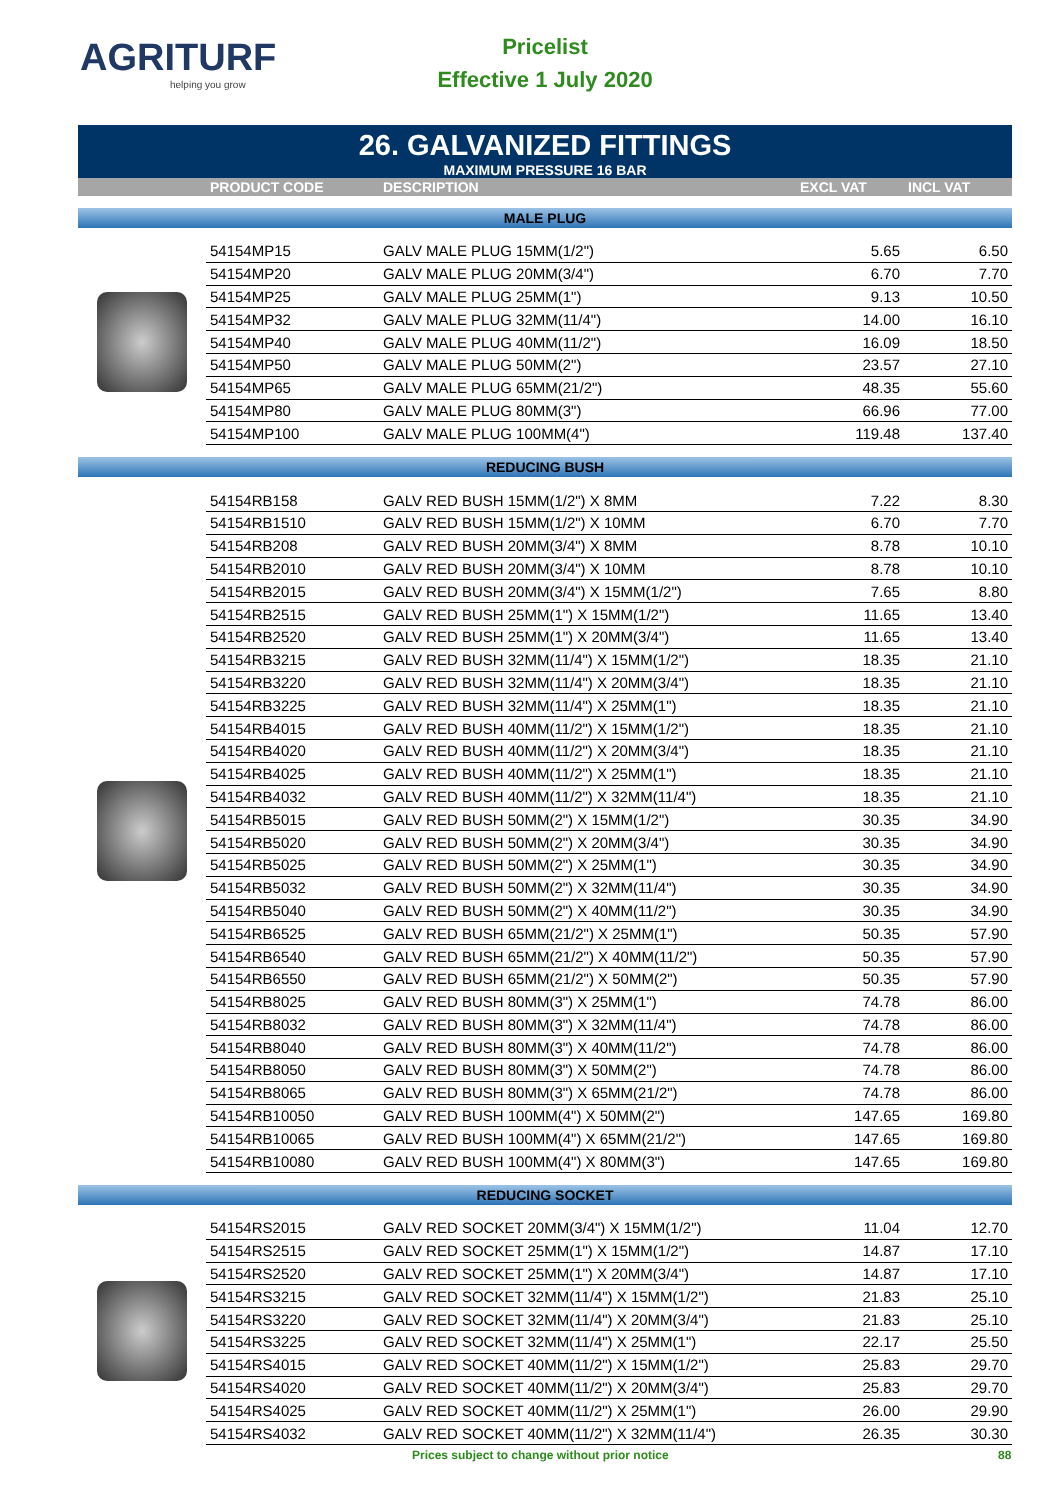AGRITURF
helping you grow
Pricelist
Effective 1 July 2020
26. GALVANIZED FITTINGS
MAXIMUM PRESSURE 16 BAR
| | PRODUCT CODE | DESCRIPTION | EXCL VAT | INCL VAT |
| --- | --- | --- | --- | --- |
| MALE PLUG | | | | |
| | 54154MP15 | GALV MALE PLUG 15MM(1/2") | 5.65 | 6.50 |
| | 54154MP20 | GALV MALE PLUG 20MM(3/4") | 6.70 | 7.70 |
| | 54154MP25 | GALV MALE PLUG 25MM(1") | 9.13 | 10.50 |
| | 54154MP32 | GALV MALE PLUG 32MM(11/4") | 14.00 | 16.10 |
| | 54154MP40 | GALV MALE PLUG 40MM(11/2") | 16.09 | 18.50 |
| | 54154MP50 | GALV MALE PLUG 50MM(2") | 23.57 | 27.10 |
| | 54154MP65 | GALV MALE PLUG 65MM(21/2") | 48.35 | 55.60 |
| | 54154MP80 | GALV MALE PLUG 80MM(3") | 66.96 | 77.00 |
| | 54154MP100 | GALV MALE PLUG 100MM(4") | 119.48 | 137.40 |
| REDUCING BUSH | | | | |
| | 54154RB158 | GALV RED BUSH 15MM(1/2") X 8MM | 7.22 | 8.30 |
| | 54154RB1510 | GALV RED BUSH 15MM(1/2") X 10MM | 6.70 | 7.70 |
| | 54154RB208 | GALV RED BUSH 20MM(3/4") X 8MM | 8.78 | 10.10 |
| | 54154RB2010 | GALV RED BUSH 20MM(3/4") X 10MM | 8.78 | 10.10 |
| | 54154RB2015 | GALV RED BUSH 20MM(3/4") X 15MM(1/2") | 7.65 | 8.80 |
| | 54154RB2515 | GALV RED BUSH 25MM(1") X 15MM(1/2") | 11.65 | 13.40 |
| | 54154RB2520 | GALV RED BUSH 25MM(1") X 20MM(3/4") | 11.65 | 13.40 |
| | 54154RB3215 | GALV RED BUSH 32MM(11/4") X 15MM(1/2") | 18.35 | 21.10 |
| | 54154RB3220 | GALV RED BUSH 32MM(11/4") X 20MM(3/4") | 18.35 | 21.10 |
| | 54154RB3225 | GALV RED BUSH 32MM(11/4") X 25MM(1") | 18.35 | 21.10 |
| | 54154RB4015 | GALV RED BUSH 40MM(11/2") X 15MM(1/2") | 18.35 | 21.10 |
| | 54154RB4020 | GALV RED BUSH 40MM(11/2") X 20MM(3/4") | 18.35 | 21.10 |
| | 54154RB4025 | GALV RED BUSH 40MM(11/2") X 25MM(1") | 18.35 | 21.10 |
| | 54154RB4032 | GALV RED BUSH 40MM(11/2") X 32MM(11/4") | 18.35 | 21.10 |
| | 54154RB5015 | GALV RED BUSH 50MM(2") X 15MM(1/2") | 30.35 | 34.90 |
| | 54154RB5020 | GALV RED BUSH 50MM(2") X 20MM(3/4") | 30.35 | 34.90 |
| | 54154RB5025 | GALV RED BUSH 50MM(2") X 25MM(1") | 30.35 | 34.90 |
| | 54154RB5032 | GALV RED BUSH 50MM(2") X 32MM(11/4") | 30.35 | 34.90 |
| | 54154RB5040 | GALV RED BUSH 50MM(2") X 40MM(11/2") | 30.35 | 34.90 |
| | 54154RB6525 | GALV RED BUSH 65MM(21/2") X 25MM(1") | 50.35 | 57.90 |
| | 54154RB6540 | GALV RED BUSH 65MM(21/2") X 40MM(11/2") | 50.35 | 57.90 |
| | 54154RB6550 | GALV RED BUSH 65MM(21/2") X 50MM(2") | 50.35 | 57.90 |
| | 54154RB8025 | GALV RED BUSH 80MM(3") X 25MM(1") | 74.78 | 86.00 |
| | 54154RB8032 | GALV RED BUSH 80MM(3") X 32MM(11/4") | 74.78 | 86.00 |
| | 54154RB8040 | GALV RED BUSH 80MM(3") X 40MM(11/2") | 74.78 | 86.00 |
| | 54154RB8050 | GALV RED BUSH 80MM(3") X 50MM(2") | 74.78 | 86.00 |
| | 54154RB8065 | GALV RED BUSH 80MM(3") X 65MM(21/2") | 74.78 | 86.00 |
| | 54154RB10050 | GALV RED BUSH 100MM(4") X 50MM(2") | 147.65 | 169.80 |
| | 54154RB10065 | GALV RED BUSH 100MM(4") X 65MM(21/2") | 147.65 | 169.80 |
| | 54154RB10080 | GALV RED BUSH 100MM(4") X 80MM(3") | 147.65 | 169.80 |
| REDUCING SOCKET | | | | |
| | 54154RS2015 | GALV RED SOCKET 20MM(3/4") X 15MM(1/2") | 11.04 | 12.70 |
| | 54154RS2515 | GALV RED SOCKET 25MM(1") X 15MM(1/2") | 14.87 | 17.10 |
| | 54154RS2520 | GALV RED SOCKET 25MM(1") X 20MM(3/4") | 14.87 | 17.10 |
| | 54154RS3215 | GALV RED SOCKET 32MM(11/4") X 15MM(1/2") | 21.83 | 25.10 |
| | 54154RS3220 | GALV RED SOCKET 32MM(11/4") X 20MM(3/4") | 21.83 | 25.10 |
| | 54154RS3225 | GALV RED SOCKET 32MM(11/4") X 25MM(1") | 22.17 | 25.50 |
| | 54154RS4015 | GALV RED SOCKET 40MM(11/2") X 15MM(1/2") | 25.83 | 29.70 |
| | 54154RS4020 | GALV RED SOCKET 40MM(11/2") X 20MM(3/4") | 25.83 | 29.70 |
| | 54154RS4025 | GALV RED SOCKET 40MM(11/2") X 25MM(1") | 26.00 | 29.90 |
| | 54154RS4032 | GALV RED SOCKET 40MM(11/2") X 32MM(11/4") | 26.35 | 30.30 |
Prices subject to change without prior notice 88